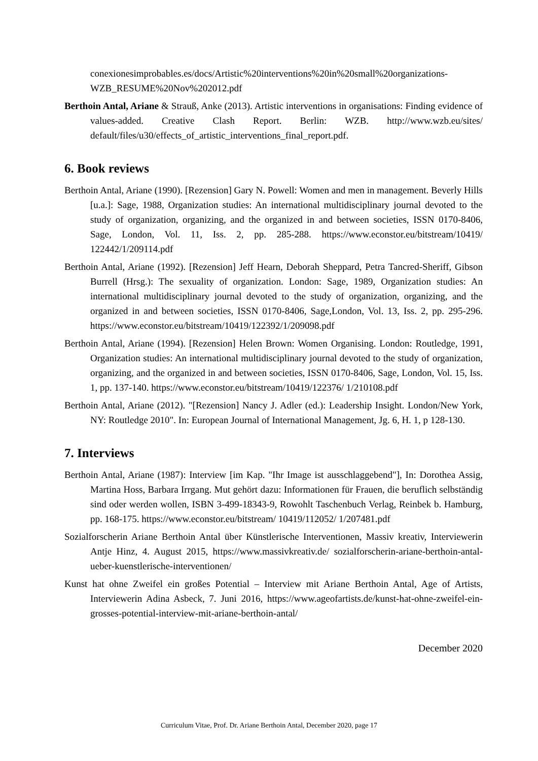conexionesimprobables.es/docs/Artistic%20interventions%20in%20small%20organizations-WZB_RESUME%20Nov%202012.pdf
Berthoin Antal, Ariane & Strauß, Anke (2013). Artistic interventions in organisations: Finding evidence of values-added. Creative Clash Report. Berlin: WZB. http://www.wzb.eu/sites/ default/files/u30/effects_of_artistic_interventions_final_report.pdf.
6. Book reviews
Berthoin Antal, Ariane (1990). [Rezension] Gary N. Powell: Women and men in management. Beverly Hills [u.a.]: Sage, 1988, Organization studies: An international multidisciplinary journal devoted to the study of organization, organizing, and the organized in and between societies, ISSN 0170-8406, Sage, London, Vol. 11, Iss. 2, pp. 285-288. https://www.econstor.eu/bitstream/10419/ 122442/1/209114.pdf
Berthoin Antal, Ariane (1992). [Rezension] Jeff Hearn, Deborah Sheppard, Petra Tancred-Sheriff, Gibson Burrell (Hrsg.): The sexuality of organization. London: Sage, 1989, Organization studies: An international multidisciplinary journal devoted to the study of organization, organizing, and the organized in and between societies, ISSN 0170-8406, Sage,London, Vol. 13, Iss. 2, pp. 295-296. https://www.econstor.eu/bitstream/10419/122392/1/209098.pdf
Berthoin Antal, Ariane (1994). [Rezension] Helen Brown: Women Organising. London: Routledge, 1991, Organization studies: An international multidisciplinary journal devoted to the study of organization, organizing, and the organized in and between societies, ISSN 0170-8406, Sage, London, Vol. 15, Iss. 1, pp. 137-140. https://www.econstor.eu/bitstream/10419/122376/ 1/210108.pdf
Berthoin Antal, Ariane (2012). "[Rezension] Nancy J. Adler (ed.): Leadership Insight. London/New York, NY: Routledge 2010". In: European Journal of International Management, Jg. 6, H. 1, p 128-130.
7. Interviews
Berthoin Antal, Ariane (1987): Interview [im Kap. "Ihr Image ist ausschlaggebend"], In: Dorothea Assig, Martina Hoss, Barbara Irrgang. Mut gehört dazu: Informationen für Frauen, die beruflich selbständig sind oder werden wollen, ISBN 3-499-18343-9, Rowohlt Taschenbuch Verlag, Reinbek b. Hamburg, pp. 168-175. https://www.econstor.eu/bitstream/ 10419/112052/ 1/207481.pdf
Sozialforscherin Ariane Berthoin Antal über Künstlerische Interventionen, Massiv kreativ, Interviewerin Antje Hinz, 4. August 2015, https://www.massivkreativ.de/ sozialforscherin-ariane-berthoin-antal-ueber-kuenstlerische-interventionen/
Kunst hat ohne Zweifel ein großes Potential – Interview mit Ariane Berthoin Antal, Age of Artists, Interviewerin Adina Asbeck, 7. Juni 2016, https://www.ageofartists.de/kunst-hat-ohne-zweifel-ein-grosses-potential-interview-mit-ariane-berthoin-antal/
December 2020
Curriculum Vitae, Prof. Dr. Ariane Berthoin Antal, December 2020, page 17